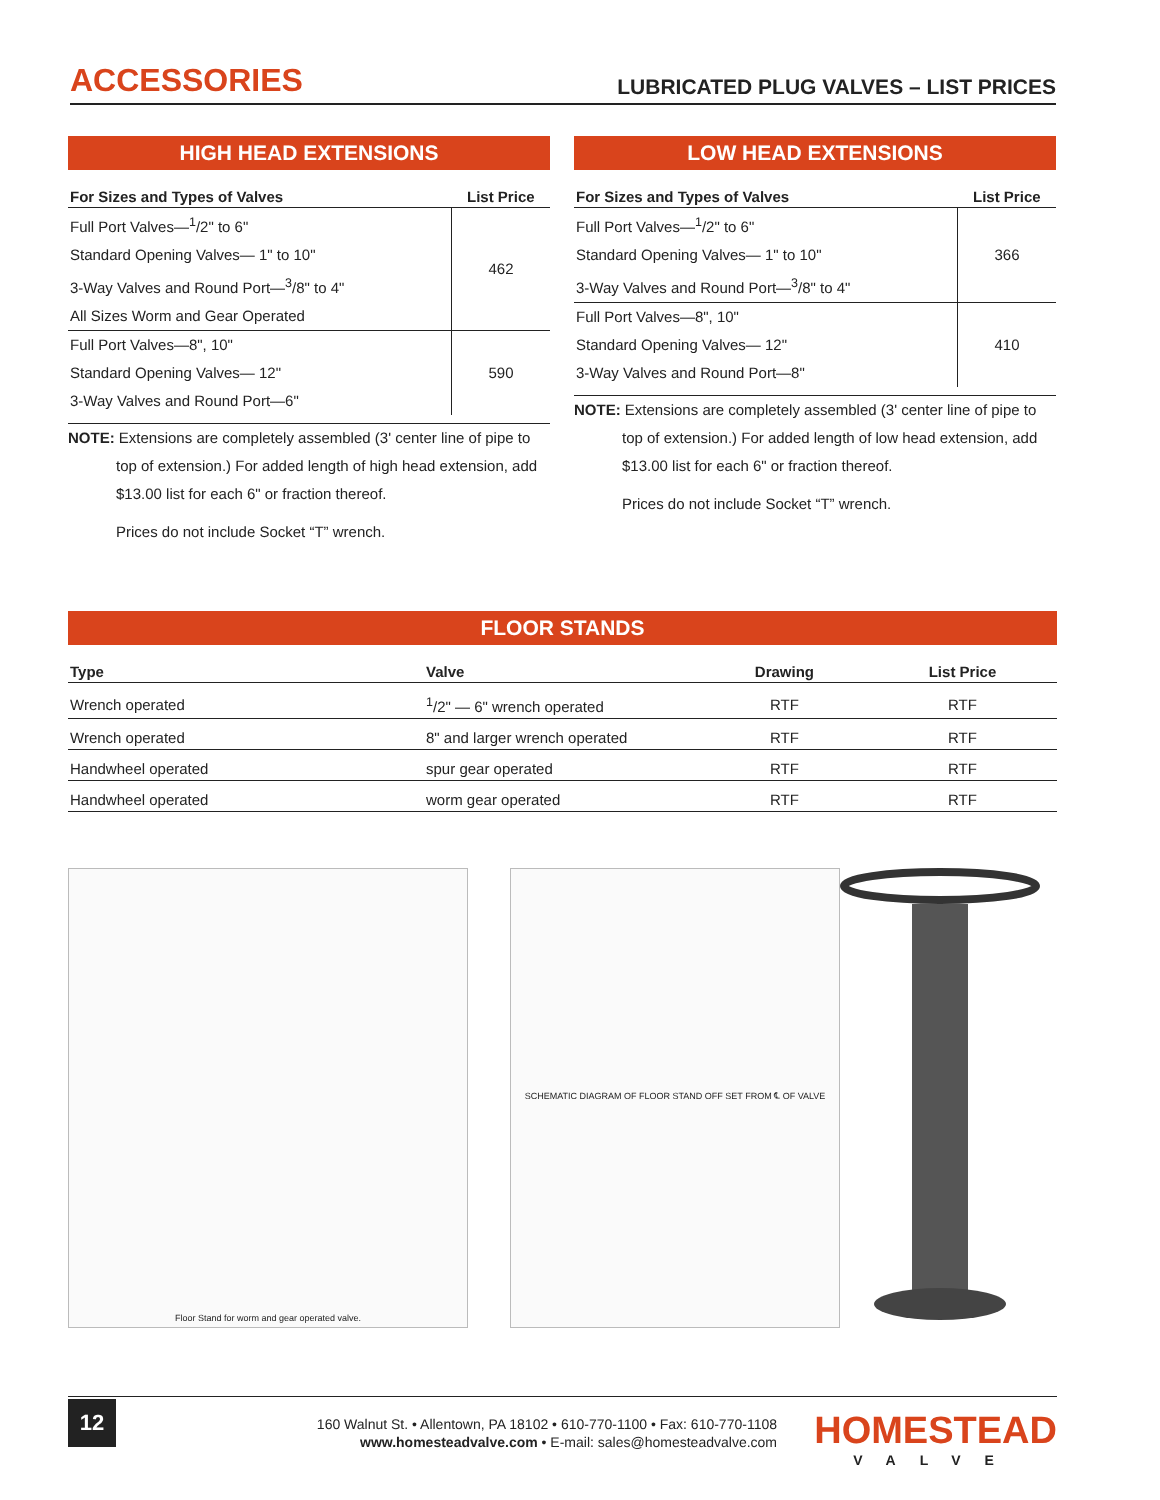ACCESSORIES
LUBRICATED PLUG VALVES – LIST PRICES
HIGH HEAD EXTENSIONS
| For Sizes and Types of Valves | List Price |
| --- | --- |
| Full Port Valves—<sup>1</sup>/2" to 6" | 462 |
| Standard Opening Valves— 1" to 10" | |
| 3-Way Valves and Round Port—<sup>3</sup>/8" to 4" | |
| All Sizes Worm and Gear Operated | |
| Full Port Valves—8", 10" | 590 |
| Standard Opening Valves— 12" | |
| 3-Way Valves and Round Port—6" | |
NOTE: Extensions are completely assembled (3' center line of pipe to top of extension.) For added length of high head extension, add $13.00 list for each 6" or fraction thereof.
Prices do not include Socket “T” wrench.
LOW HEAD EXTENSIONS
| For Sizes and Types of Valves | List Price |
| --- | --- |
| Full Port Valves—<sup>1</sup>/2" to 6" | 366 |
| Standard Opening Valves— 1" to 10" | |
| 3-Way Valves and Round Port—<sup>3</sup>/8" to 4" | |
| Full Port Valves—8", 10" | 410 |
| Standard Opening Valves— 12" | |
| 3-Way Valves and Round Port—8" | |
NOTE: Extensions are completely assembled (3' center line of pipe to top of extension.) For added length of low head extension, add $13.00 list for each 6" or fraction thereof.
Prices do not include Socket “T” wrench.
FLOOR STANDS
| Type | Valve | Drawing | List Price |
| --- | --- | --- | --- |
| Wrench operated | <sup>1</sup>/2" — 6" wrench operated | RTF | RTF |
| Wrench operated | 8" and larger wrench operated | RTF | RTF |
| Handwheel operated | spur gear operated | RTF | RTF |
| Handwheel operated | worm gear operated | RTF | RTF |
Floor Stand for worm and gear operated valve. SCHEMATIC DIAGRAM OF FLOOR STAND OFF SET FROM ℄ OF VALVE
12
160 Walnut St. • Allentown, PA 18102 • 610-770-1100 • Fax: 610-770-1108
www.homesteadvalve.com • E-mail: sales@homesteadvalve.com
HOMESTEAD
VALVE